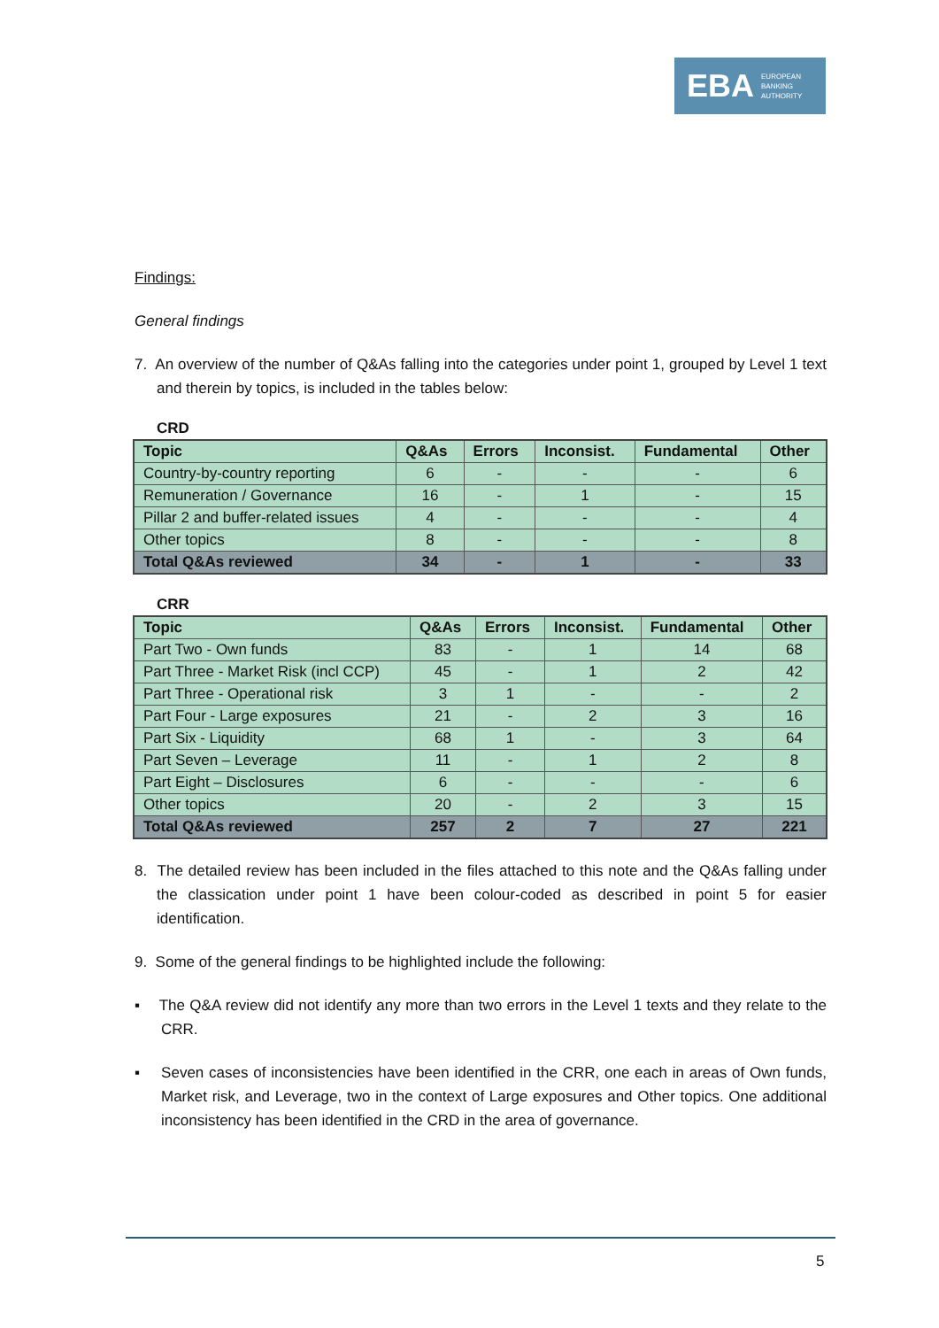EBA EUROPEAN
BANKING
AUTHORITY
Findings:
General findings
7. An overview of the number of Q&As falling into the categories under point 1, grouped by Level 1 text and therein by topics, is included in the tables below:
CRD
| Topic | Q&As | Errors | Inconsist. | Fundamental | Other |
| --- | --- | --- | --- | --- | --- |
| Country-by-country reporting | 6 | - | - | - | 6 |
| Remuneration / Governance | 16 | - | 1 | - | 15 |
| Pillar 2 and buffer-related issues | 4 | - | - | - | 4 |
| Other topics | 8 | - | - | - | 8 |
| Total Q&As reviewed | 34 | - | 1 | - | 33 |
CRR
| Topic | Q&As | Errors | Inconsist. | Fundamental | Other |
| --- | --- | --- | --- | --- | --- |
| Part Two - Own funds | 83 | - | 1 | 14 | 68 |
| Part Three - Market Risk (incl CCP) | 45 | - | 1 | 2 | 42 |
| Part Three - Operational risk | 3 | 1 | - | - | 2 |
| Part Four - Large exposures | 21 | - | 2 | 3 | 16 |
| Part Six - Liquidity | 68 | 1 | - | 3 | 64 |
| Part Seven – Leverage | 11 | - | 1 | 2 | 8 |
| Part Eight – Disclosures | 6 | - | - | - | 6 |
| Other topics | 20 | - | 2 | 3 | 15 |
| Total Q&As reviewed | 257 | 2 | 7 | 27 | 221 |
8. The detailed review has been included in the files attached to this note and the Q&As falling under the classication under point 1 have been colour-coded as described in point 5 for easier identification.
9. Some of the general findings to be highlighted include the following:
▪ The Q&A review did not identify any more than two errors in the Level 1 texts and they relate to the CRR.
▪ Seven cases of inconsistencies have been identified in the CRR, one each in areas of Own funds, Market risk, and Leverage, two in the context of Large exposures and Other topics. One additional inconsistency has been identified in the CRD in the area of governance.
5